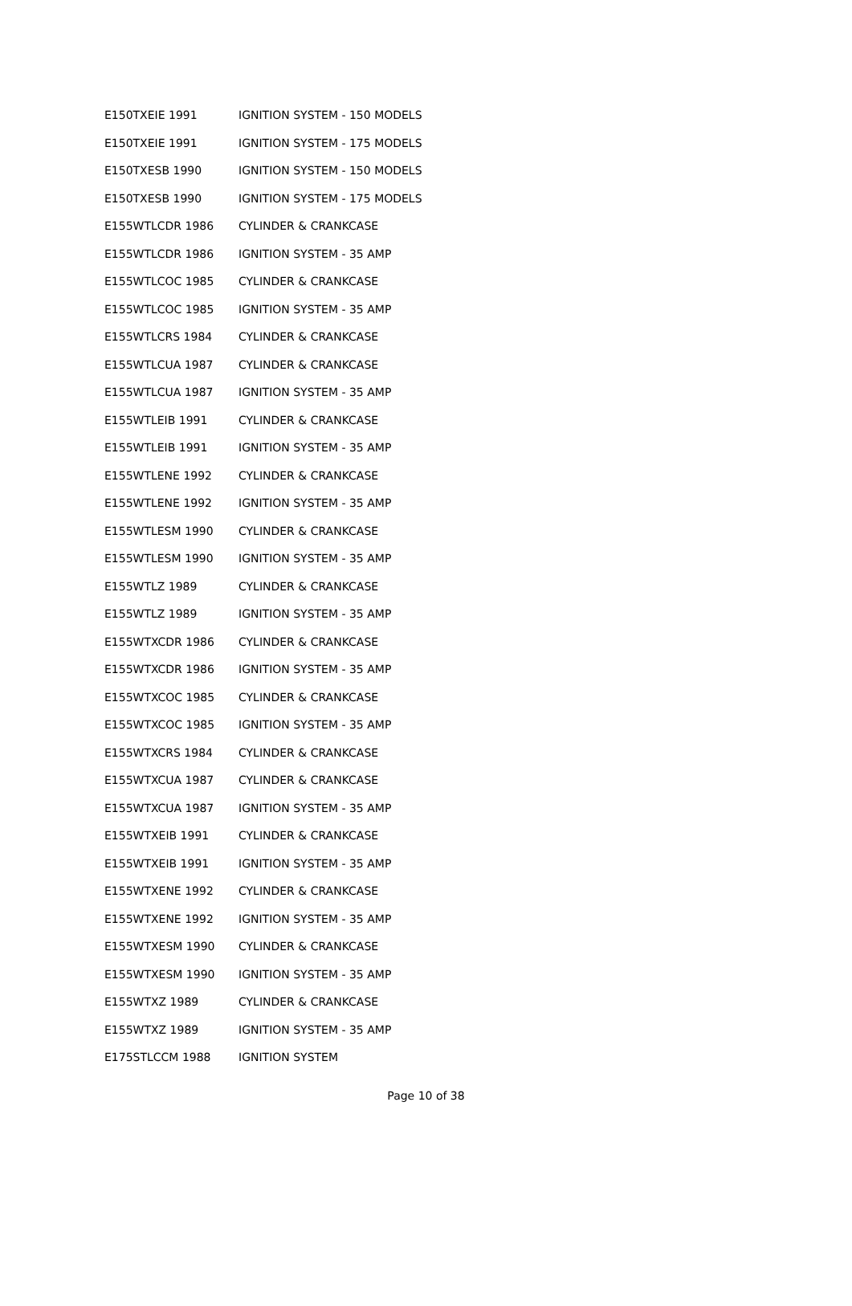| E150TXEIE 1991 | IGNITION SYSTEM - 150 MODELS |
| E150TXEIE 1991 | IGNITION SYSTEM - 175 MODELS |
| E150TXESB 1990 | IGNITION SYSTEM - 150 MODELS |
| E150TXESB 1990 | IGNITION SYSTEM - 175 MODELS |
| E155WTLCDR 1986 | CYLINDER & CRANKCASE |
| E155WTLCDR 1986 | IGNITION SYSTEM - 35 AMP |
| E155WTLCOC 1985 | CYLINDER & CRANKCASE |
| E155WTLCOC 1985 | IGNITION SYSTEM - 35 AMP |
| E155WTLCRS 1984 | CYLINDER & CRANKCASE |
| E155WTLCUA 1987 | CYLINDER & CRANKCASE |
| E155WTLCUA 1987 | IGNITION SYSTEM - 35 AMP |
| E155WTLEIB 1991 | CYLINDER & CRANKCASE |
| E155WTLEIB 1991 | IGNITION SYSTEM - 35 AMP |
| E155WTLENE 1992 | CYLINDER & CRANKCASE |
| E155WTLENE 1992 | IGNITION SYSTEM - 35 AMP |
| E155WTLESM 1990 | CYLINDER & CRANKCASE |
| E155WTLESM 1990 | IGNITION SYSTEM - 35 AMP |
| E155WTLZ 1989 | CYLINDER & CRANKCASE |
| E155WTLZ 1989 | IGNITION SYSTEM - 35 AMP |
| E155WTXCDR 1986 | CYLINDER & CRANKCASE |
| E155WTXCDR 1986 | IGNITION SYSTEM - 35 AMP |
| E155WTXCOC 1985 | CYLINDER & CRANKCASE |
| E155WTXCOC 1985 | IGNITION SYSTEM - 35 AMP |
| E155WTXCRS 1984 | CYLINDER & CRANKCASE |
| E155WTXCUA 1987 | CYLINDER & CRANKCASE |
| E155WTXCUA 1987 | IGNITION SYSTEM - 35 AMP |
| E155WTXEIB 1991 | CYLINDER & CRANKCASE |
| E155WTXEIB 1991 | IGNITION SYSTEM - 35 AMP |
| E155WTXENE 1992 | CYLINDER & CRANKCASE |
| E155WTXENE 1992 | IGNITION SYSTEM - 35 AMP |
| E155WTXESM 1990 | CYLINDER & CRANKCASE |
| E155WTXESM 1990 | IGNITION SYSTEM - 35 AMP |
| E155WTXZ 1989 | CYLINDER & CRANKCASE |
| E155WTXZ 1989 | IGNITION SYSTEM - 35 AMP |
| E175STLCCM 1988 | IGNITION SYSTEM |
Page 10 of 38